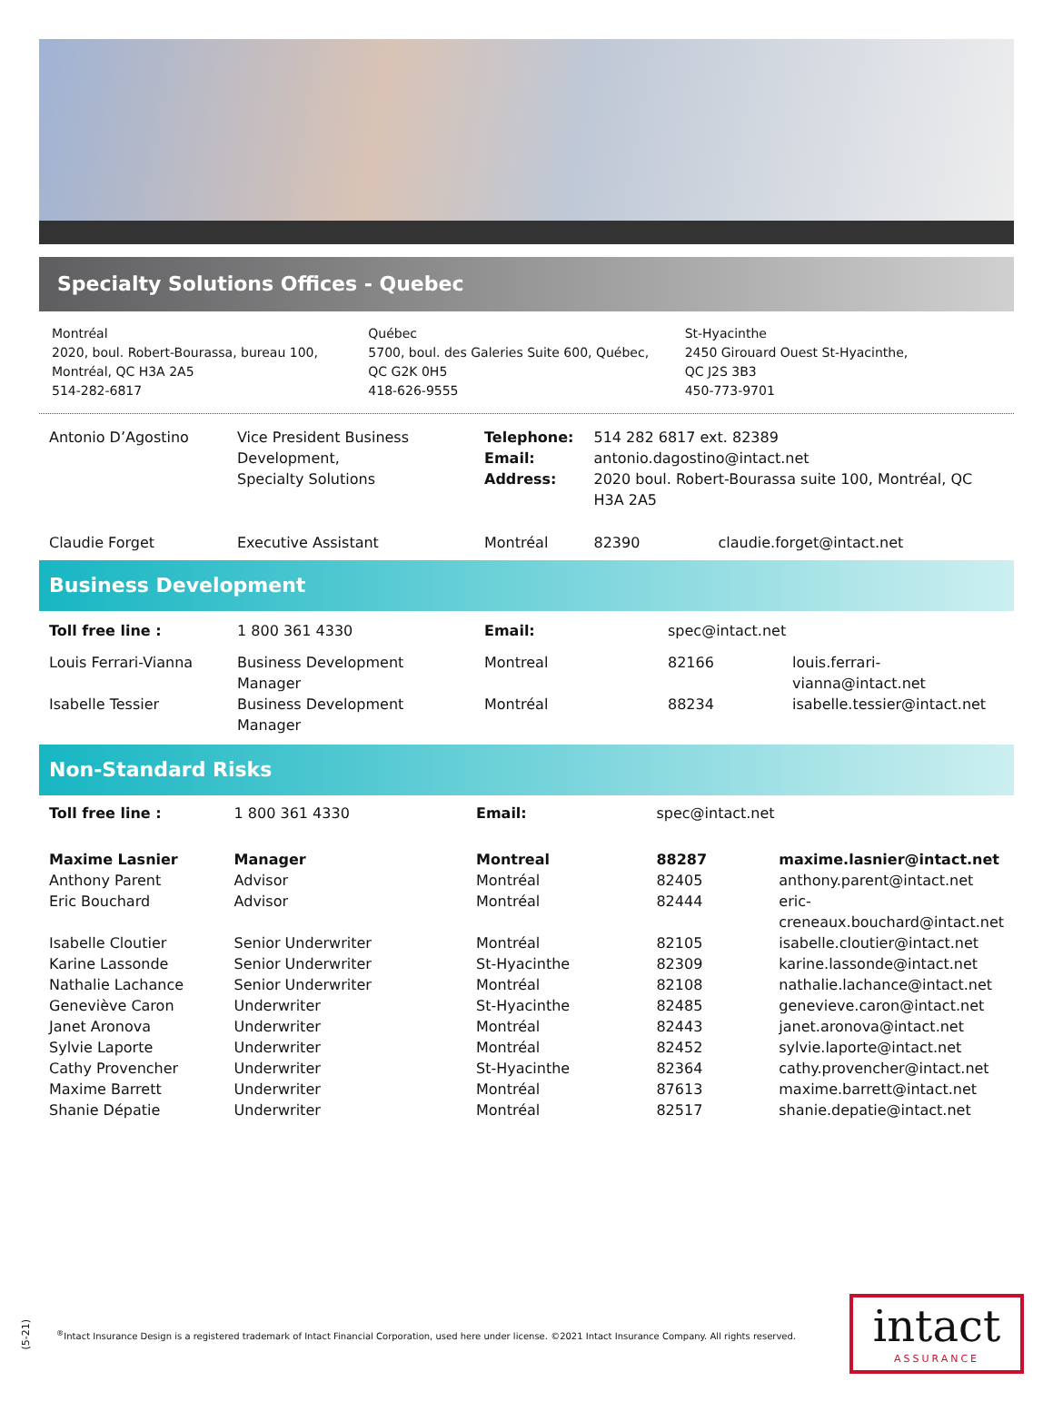Specialty Solutions Offices - Quebec
Montréal
2020, boul. Robert-Bourassa, bureau 100,
Montréal, QC H3A 2A5
514-282-6817
Québec
5700, boul. des Galeries Suite 600, Québec,
QC G2K 0H5
418-626-9555
St-Hyacinthe
2450 Girouard Ouest St-Hyacinthe,
QC J2S 3B3
450-773-9701
| Antonio D’Agostino | Vice President Business Development, Specialty Solutions | Telephone: Email: Address: | 514 282 6817 ext. 82389 antonio.dagostino@intact.net 2020 boul. Robert-Bourassa suite 100, Montréal, QC H3A 2A5 | |
| Claudie Forget | Executive Assistant | Montréal | 82390 | claudie.forget@intact.net |
Business Development
| Toll free line : | 1 800 361 4330 | Email: | spec@intact.net | |
| Louis Ferrari-Vianna | Business Development Manager | Montreal | 82166 | louis.ferrari-vianna@intact.net |
| Isabelle Tessier | Business Development Manager | Montréal | 88234 | isabelle.tessier@intact.net |
Non-Standard Risks
| Toll free line : | 1 800 361 4330 | Email: | spec@intact.net | |
| Maxime Lasnier | Manager | Montreal | 88287 | maxime.lasnier@intact.net |
| Anthony Parent | Advisor | Montréal | 82405 | anthony.parent@intact.net |
| Eric Bouchard | Advisor | Montréal | 82444 | eric-creneaux.bouchard@intact.net |
| Isabelle Cloutier | Senior Underwriter | Montréal | 82105 | isabelle.cloutier@intact.net |
| Karine Lassonde | Senior Underwriter | St-Hyacinthe | 82309 | karine.lassonde@intact.net |
| Nathalie Lachance | Senior Underwriter | Montréal | 82108 | nathalie.lachance@intact.net |
| Geneviève Caron | Underwriter | St-Hyacinthe | 82485 | genevieve.caron@intact.net |
| Janet Aronova | Underwriter | Montréal | 82443 | janet.aronova@intact.net |
| Sylvie Laporte | Underwriter | Montréal | 82452 | sylvie.laporte@intact.net |
| Cathy Provencher | Underwriter | St-Hyacinthe | 82364 | cathy.provencher@intact.net |
| Maxime Barrett | Underwriter | Montréal | 87613 | maxime.barrett@intact.net |
| Shanie Dépatie | Underwriter | Montréal | 82517 | shanie.depatie@intact.net |
(5-21)
<sup>®</sup>Intact Insurance Design is a registered trademark of Intact Financial Corporation, used here under license. ©2021 Intact Insurance Company. All rights reserved.
intact
ASSURANCE